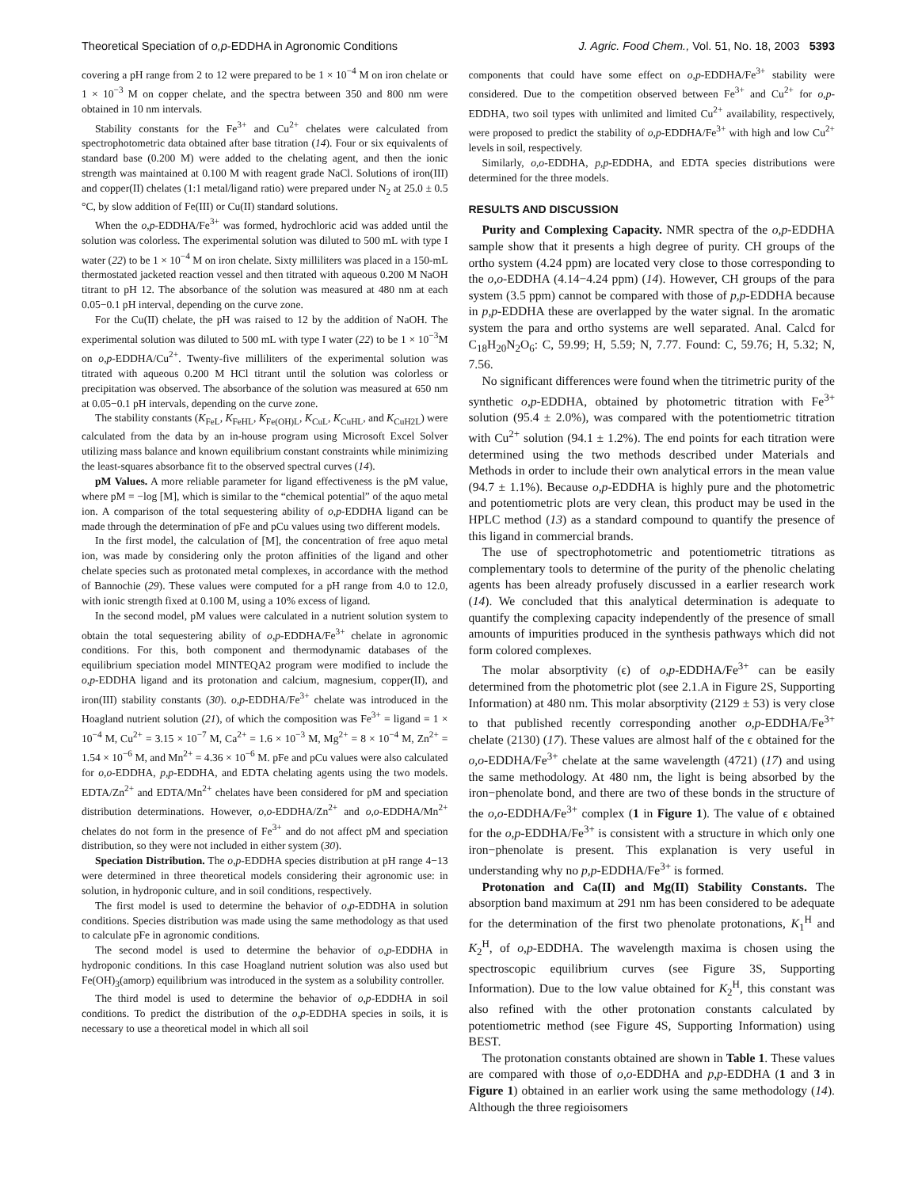Theoretical Speciation of o,p-EDDHA in Agronomic Conditions J. Agric. Food Chem., Vol. 51, No. 18, 2003 5393
covering a pH range from 2 to 12 were prepared to be 1 × 10<sup>−4</sup> M on iron chelate or 1 × 10<sup>−3</sup> M on copper chelate, and the spectra between 350 and 800 nm were obtained in 10 nm intervals.
Stability constants for the Fe<sup>3+</sup> and Cu<sup>2+</sup> chelates were calculated from spectrophotometric data obtained after base titration (14). Four or six equivalents of standard base (0.200 M) were added to the chelating agent, and then the ionic strength was maintained at 0.100 M with reagent grade NaCl. Solutions of iron(III) and copper(II) chelates (1:1 metal/ligand ratio) were prepared under N<sub>2</sub> at 25.0 ± 0.5 °C, by slow addition of Fe(III) or Cu(II) standard solutions.
When the o,p-EDDHA/Fe<sup>3+</sup> was formed, hydrochloric acid was added until the solution was colorless. The experimental solution was diluted to 500 mL with type I water (22) to be 1 × 10<sup>−4</sup> M on iron chelate. Sixty milliliters was placed in a 150-mL thermostated jacketed reaction vessel and then titrated with aqueous 0.200 M NaOH titrant to pH 12. The absorbance of the solution was measured at 480 nm at each 0.05−0.1 pH interval, depending on the curve zone.
For the Cu(II) chelate, the pH was raised to 12 by the addition of NaOH. The experimental solution was diluted to 500 mL with type I water (22) to be 1 × 10<sup>−3</sup>M on o,p-EDDHA/Cu<sup>2+</sup>. Twenty-five milliliters of the experimental solution was titrated with aqueous 0.200 M HCl titrant until the solution was colorless or precipitation was observed. The absorbance of the solution was measured at 650 nm at 0.05−0.1 pH intervals, depending on the curve zone.
The stability constants (K<sub>FeL</sub>, K<sub>FeHL</sub>, K<sub>Fe(OH)L</sub>, K<sub>CuL</sub>, K<sub>CuHL</sub>, and K<sub>CuH2L</sub>) were calculated from the data by an in-house program using Microsoft Excel Solver utilizing mass balance and known equilibrium constant constraints while minimizing the least-squares absorbance fit to the observed spectral curves (14).
pM Values. A more reliable parameter for ligand effectiveness is the pM value, where pM = −log [M], which is similar to the “chemical potential” of the aquo metal ion. A comparison of the total sequestering ability of o,p-EDDHA ligand can be made through the determination of pFe and pCu values using two different models.
In the first model, the calculation of [M], the concentration of free aquo metal ion, was made by considering only the proton affinities of the ligand and other chelate species such as protonated metal complexes, in accordance with the method of Bannochie (29). These values were computed for a pH range from 4.0 to 12.0, with ionic strength fixed at 0.100 M, using a 10% excess of ligand.
In the second model, pM values were calculated in a nutrient solution system to obtain the total sequestering ability of o,p-EDDHA/Fe<sup>3+</sup> chelate in agronomic conditions. For this, both component and thermodynamic databases of the equilibrium speciation model MINTEQA2 program were modified to include the o,p-EDDHA ligand and its protonation and calcium, magnesium, copper(II), and iron(III) stability constants (30). o,p-EDDHA/Fe<sup>3+</sup> chelate was introduced in the Hoagland nutrient solution (21), of which the composition was Fe<sup>3+</sup> = ligand = 1 × 10<sup>−4</sup> M, Cu<sup>2+</sup> = 3.15 × 10<sup>−7</sup> M, Ca<sup>2+</sup> = 1.6 × 10<sup>−3</sup> M, Mg<sup>2+</sup> = 8 × 10<sup>−4</sup> M, Zn<sup>2+</sup> = 1.54 × 10<sup>−6</sup> M, and Mn<sup>2+</sup> = 4.36 × 10<sup>−6</sup> M. pFe and pCu values were also calculated for o,o-EDDHA, p,p-EDDHA, and EDTA chelating agents using the two models. EDTA/Zn<sup>2+</sup> and EDTA/Mn<sup>2+</sup> chelates have been considered for pM and speciation distribution determinations. However, o,o-EDDHA/Zn<sup>2+</sup> and o,o-EDDHA/Mn<sup>2+</sup> chelates do not form in the presence of Fe<sup>3+</sup> and do not affect pM and speciation distribution, so they were not included in either system (30).
Speciation Distribution. The o,p-EDDHA species distribution at pH range 4−13 were determined in three theoretical models considering their agronomic use: in solution, in hydroponic culture, and in soil conditions, respectively.
The first model is used to determine the behavior of o,p-EDDHA in solution conditions. Species distribution was made using the same methodology as that used to calculate pFe in agronomic conditions.
The second model is used to determine the behavior of o,p-EDDHA in hydroponic conditions. In this case Hoagland nutrient solution was also used but Fe(OH)<sub>3</sub>(amorp) equilibrium was introduced in the system as a solubility controller.
The third model is used to determine the behavior of o,p-EDDHA in soil conditions. To predict the distribution of the o,p-EDDHA species in soils, it is necessary to use a theoretical model in which all soil
components that could have some effect on o,p-EDDHA/Fe<sup>3+</sup> stability were considered. Due to the competition observed between Fe<sup>3+</sup> and Cu<sup>2+</sup> for o,p-EDDHA, two soil types with unlimited and limited Cu<sup>2+</sup> availability, respectively, were proposed to predict the stability of o,p-EDDHA/Fe<sup>3+</sup> with high and low Cu<sup>2+</sup> levels in soil, respectively.
Similarly, o,o-EDDHA, p,p-EDDHA, and EDTA species distributions were determined for the three models.
RESULTS AND DISCUSSION
Purity and Complexing Capacity. NMR spectra of the o,p-EDDHA sample show that it presents a high degree of purity. CH groups of the ortho system (4.24 ppm) are located very close to those corresponding to the o,o-EDDHA (4.14−4.24 ppm) (14). However, CH groups of the para system (3.5 ppm) cannot be compared with those of p,p-EDDHA because in p,p-EDDHA these are overlapped by the water signal. In the aromatic system the para and ortho systems are well separated. Anal. Calcd for C<sub>18</sub>H<sub>20</sub>N<sub>2</sub>O<sub>6</sub>: C, 59.99; H, 5.59; N, 7.77. Found: C, 59.76; H, 5.32; N, 7.56.
No significant differences were found when the titrimetric purity of the synthetic o,p-EDDHA, obtained by photometric titration with Fe<sup>3+</sup> solution (95.4 ± 2.0%), was compared with the potentiometric titration with Cu<sup>2+</sup> solution (94.1 ± 1.2%). The end points for each titration were determined using the two methods described under Materials and Methods in order to include their own analytical errors in the mean value (94.7 ± 1.1%). Because o,p-EDDHA is highly pure and the photometric and potentiometric plots are very clean, this product may be used in the HPLC method (13) as a standard compound to quantify the presence of this ligand in commercial brands.
The use of spectrophotometric and potentiometric titrations as complementary tools to determine of the purity of the phenolic chelating agents has been already profusely discussed in a earlier research work (14). We concluded that this analytical determination is adequate to quantify the complexing capacity independently of the presence of small amounts of impurities produced in the synthesis pathways which did not form colored complexes.
The molar absorptivity (ϵ) of o,p-EDDHA/Fe<sup>3+</sup> can be easily determined from the photometric plot (see 2.1.A in Figure 2S, Supporting Information) at 480 nm. This molar absorptivity (2129 ± 53) is very close to that published recently corresponding another o,p-EDDHA/Fe<sup>3+</sup> chelate (2130) (17). These values are almost half of the ϵ obtained for the o,o-EDDHA/Fe<sup>3+</sup> chelate at the same wavelength (4721) (17) and using the same methodology. At 480 nm, the light is being absorbed by the iron−phenolate bond, and there are two of these bonds in the structure of the o,o-EDDHA/Fe<sup>3+</sup> complex (1 in Figure 1). The value of ϵ obtained for the o,p-EDDHA/Fe<sup>3+</sup> is consistent with a structure in which only one iron−phenolate is present. This explanation is very useful in understanding why no p,p-EDDHA/Fe<sup>3+</sup> is formed.
Protonation and Ca(II) and Mg(II) Stability Constants. The absorption band maximum at 291 nm has been considered to be adequate for the determination of the first two phenolate protonations, K<sub>1</sub><sup>H</sup> and K<sub>2</sub><sup>H</sup>, of o,p-EDDHA. The wavelength maxima is chosen using the spectroscopic equilibrium curves (see Figure 3S, Supporting Information). Due to the low value obtained for K<sub>2</sub><sup>H</sup>, this constant was also refined with the other protonation constants calculated by potentiometric method (see Figure 4S, Supporting Information) using BEST.
The protonation constants obtained are shown in Table 1. These values are compared with those of o,o-EDDHA and p,p-EDDHA (1 and 3 in Figure 1) obtained in an earlier work using the same methodology (14). Although the three regioisomers